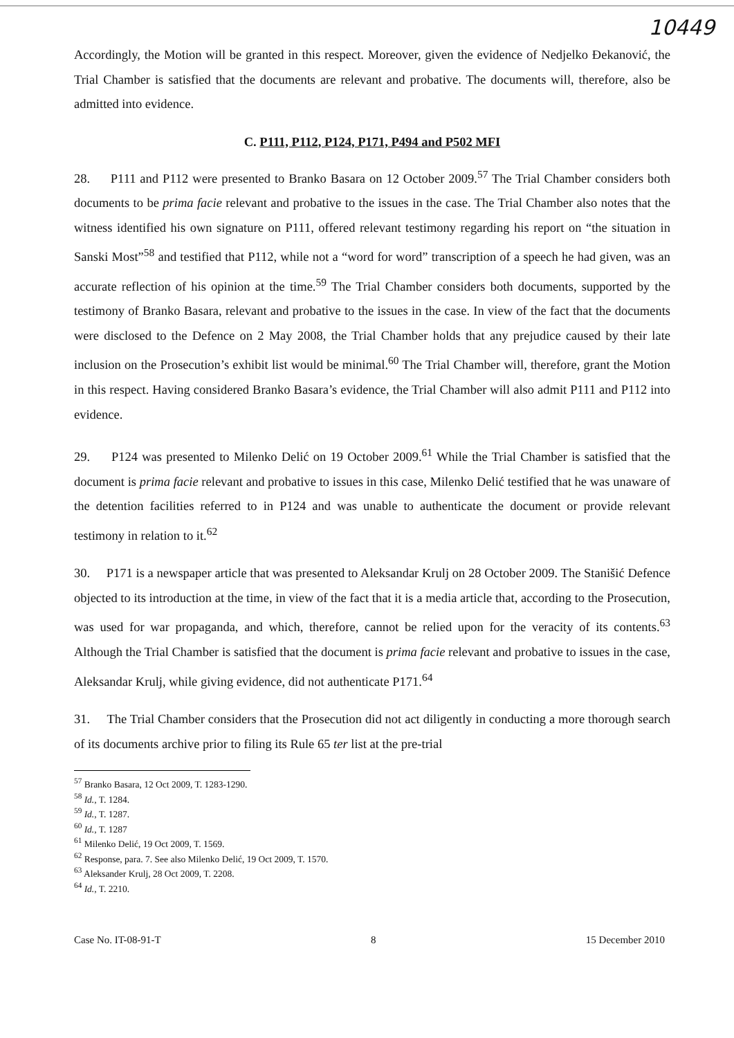10449
Accordingly, the Motion will be granted in this respect. Moreover, given the evidence of Nedjelko Đekanović, the Trial Chamber is satisfied that the documents are relevant and probative. The documents will, therefore, also be admitted into evidence.
C. P111, P112, P124, P171, P494 and P502 MFI
28. P111 and P112 were presented to Branko Basara on 12 October 2009.<sup>57</sup> The Trial Chamber considers both documents to be prima facie relevant and probative to the issues in the case. The Trial Chamber also notes that the witness identified his own signature on P111, offered relevant testimony regarding his report on “the situation in Sanski Most”<sup>58</sup> and testified that P112, while not a “word for word” transcription of a speech he had given, was an accurate reflection of his opinion at the time.<sup>59</sup> The Trial Chamber considers both documents, supported by the testimony of Branko Basara, relevant and probative to the issues in the case. In view of the fact that the documents were disclosed to the Defence on 2 May 2008, the Trial Chamber holds that any prejudice caused by their late inclusion on the Prosecution’s exhibit list would be minimal.<sup>60</sup> The Trial Chamber will, therefore, grant the Motion in this respect. Having considered Branko Basara’s evidence, the Trial Chamber will also admit P111 and P112 into evidence.
29. P124 was presented to Milenko Delić on 19 October 2009.<sup>61</sup> While the Trial Chamber is satisfied that the document is prima facie relevant and probative to issues in this case, Milenko Delić testified that he was unaware of the detention facilities referred to in P124 and was unable to authenticate the document or provide relevant testimony in relation to it.<sup>62</sup>
30. P171 is a newspaper article that was presented to Aleksandar Krulj on 28 October 2009. The Stanišić Defence objected to its introduction at the time, in view of the fact that it is a media article that, according to the Prosecution, was used for war propaganda, and which, therefore, cannot be relied upon for the veracity of its contents.<sup>63</sup> Although the Trial Chamber is satisfied that the document is prima facie relevant and probative to issues in the case, Aleksandar Krulj, while giving evidence, did not authenticate P171.<sup>64</sup>
31. The Trial Chamber considers that the Prosecution did not act diligently in conducting a more thorough search of its documents archive prior to filing its Rule 65 ter list at the pre-trial
<sup>57</sup> Branko Basara, 12 Oct 2009, T. 1283-1290.
<sup>58</sup> Id., T. 1284.
<sup>59</sup> Id., T. 1287.
<sup>60</sup> Id., T. 1287
<sup>61</sup> Milenko Delić, 19 Oct 2009, T. 1569.
<sup>62</sup> Response, para. 7. See also Milenko Delić, 19 Oct 2009, T. 1570.
<sup>63</sup> Aleksander Krulj, 28 Oct 2009, T. 2208.
<sup>64</sup> Id., T. 2210.
Case No. IT-08-91-T 8 15 December 2010